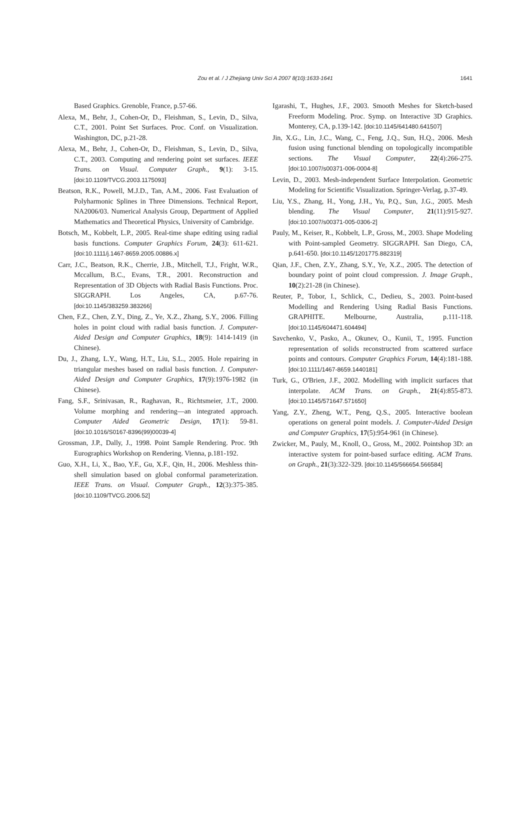Zou et al. / J Zhejiang Univ Sci A 2007 8(10):1633-1641
1641
Based Graphics. Grenoble, France, p.57-66.
Alexa, M., Behr, J., Cohen-Or, D., Fleishman, S., Levin, D., Silva, C.T., 2001. Point Set Surfaces. Proc. Conf. on Visualization. Washington, DC, p.21-28.
Alexa, M., Behr, J., Cohen-Or, D., Fleishman, S., Levin, D., Silva, C.T., 2003. Computing and rendering point set surfaces. IEEE Trans. on Visual. Computer Graph., 9(1): 3-15. [doi:10.1109/TVCG.2003.1175093]
Beatson, R.K., Powell, M.J.D., Tan, A.M., 2006. Fast Evaluation of Polyharmonic Splines in Three Dimensions. Technical Report, NA2006/03. Numerical Analysis Group, Department of Applied Mathematics and Theoretical Physics, University of Cambridge.
Botsch, M., Kobbelt, L.P., 2005. Real-time shape editing using radial basis functions. Computer Graphics Forum, 24(3): 611-621. [doi:10.1111/j.1467-8659.2005.00886.x]
Carr, J.C., Beatson, R.K., Cherrie, J.B., Mitchell, T.J., Fright, W.R., Mccallum, B.C., Evans, T.R., 2001. Reconstruction and Representation of 3D Objects with Radial Basis Functions. Proc. SIGGRAPH. Los Angeles, CA, p.67-76. [doi:10.1145/383259.383266]
Chen, F.Z., Chen, Z.Y., Ding, Z., Ye, X.Z., Zhang, S.Y., 2006. Filling holes in point cloud with radial basis function. J. Computer-Aided Design and Computer Graphics, 18(9): 1414-1419 (in Chinese).
Du, J., Zhang, L.Y., Wang, H.T., Liu, S.L., 2005. Hole repairing in triangular meshes based on radial basis function. J. Computer-Aided Design and Computer Graphics, 17(9):1976-1982 (in Chinese).
Fang, S.F., Srinivasan, R., Raghavan, R., Richtsmeier, J.T., 2000. Volume morphing and rendering—an integrated approach. Computer Aided Geometric Design, 17(1): 59-81. [doi:10.1016/S0167-8396(99)00039-4]
Grossman, J.P., Dally, J., 1998. Point Sample Rendering. Proc. 9th Eurographics Workshop on Rendering. Vienna, p.181-192.
Guo, X.H., Li, X., Bao, Y.F., Gu, X.F., Qin, H., 2006. Meshless thin-shell simulation based on global conformal parameterization. IEEE Trans. on Visual. Computer Graph., 12(3):375-385. [doi:10.1109/TVCG.2006.52]
Igarashi, T., Hughes, J.F., 2003. Smooth Meshes for Sketch-based Freeform Modeling. Proc. Symp. on Interactive 3D Graphics. Monterey, CA, p.139-142. [doi:10.1145/641480.641507]
Jin, X.G., Lin, J.C., Wang, C., Feng, J.Q., Sun, H.Q., 2006. Mesh fusion using functional blending on topologically incompatible sections. The Visual Computer, 22(4):266-275. [doi:10.1007/s00371-006-0004-8]
Levin, D., 2003. Mesh-independent Surface Interpolation. Geometric Modeling for Scientific Visualization. Springer-Verlag, p.37-49.
Liu, Y.S., Zhang, H., Yong, J.H., Yu, P.Q., Sun, J.G., 2005. Mesh blending. The Visual Computer, 21(11):915-927. [doi:10.1007/s00371-005-0306-2]
Pauly, M., Keiser, R., Kobbelt, L.P., Gross, M., 2003. Shape Modeling with Point-sampled Geometry. SIGGRAPH. San Diego, CA, p.641-650. [doi:10.1145/1201775.882319]
Qian, J.F., Chen, Z.Y., Zhang, S.Y., Ye, X.Z., 2005. The detection of boundary point of point cloud compression. J. Image Graph., 10(2):21-28 (in Chinese).
Reuter, P., Tobor, I., Schlick, C., Dedieu, S., 2003. Point-based Modelling and Rendering Using Radial Basis Functions. GRAPHITE. Melbourne, Australia, p.111-118. [doi:10.1145/604471.604494]
Savchenko, V., Pasko, A., Okunev, O., Kunii, T., 1995. Function representation of solids reconstructed from scattered surface points and contours. Computer Graphics Forum, 14(4):181-188. [doi:10.1111/1467-8659.1440181]
Turk, G., O'Brien, J.F., 2002. Modelling with implicit surfaces that interpolate. ACM Trans. on Graph., 21(4):855-873. [doi:10.1145/571647.571650]
Yang, Z.Y., Zheng, W.T., Peng, Q.S., 2005. Interactive boolean operations on general point models. J. Computer-Aided Design and Computer Graphics, 17(5):954-961 (in Chinese).
Zwicker, M., Pauly, M., Knoll, O., Gross, M., 2002. Pointshop 3D: an interactive system for point-based surface editing. ACM Trans. on Graph., 21(3):322-329. [doi:10.1145/566654.566584]